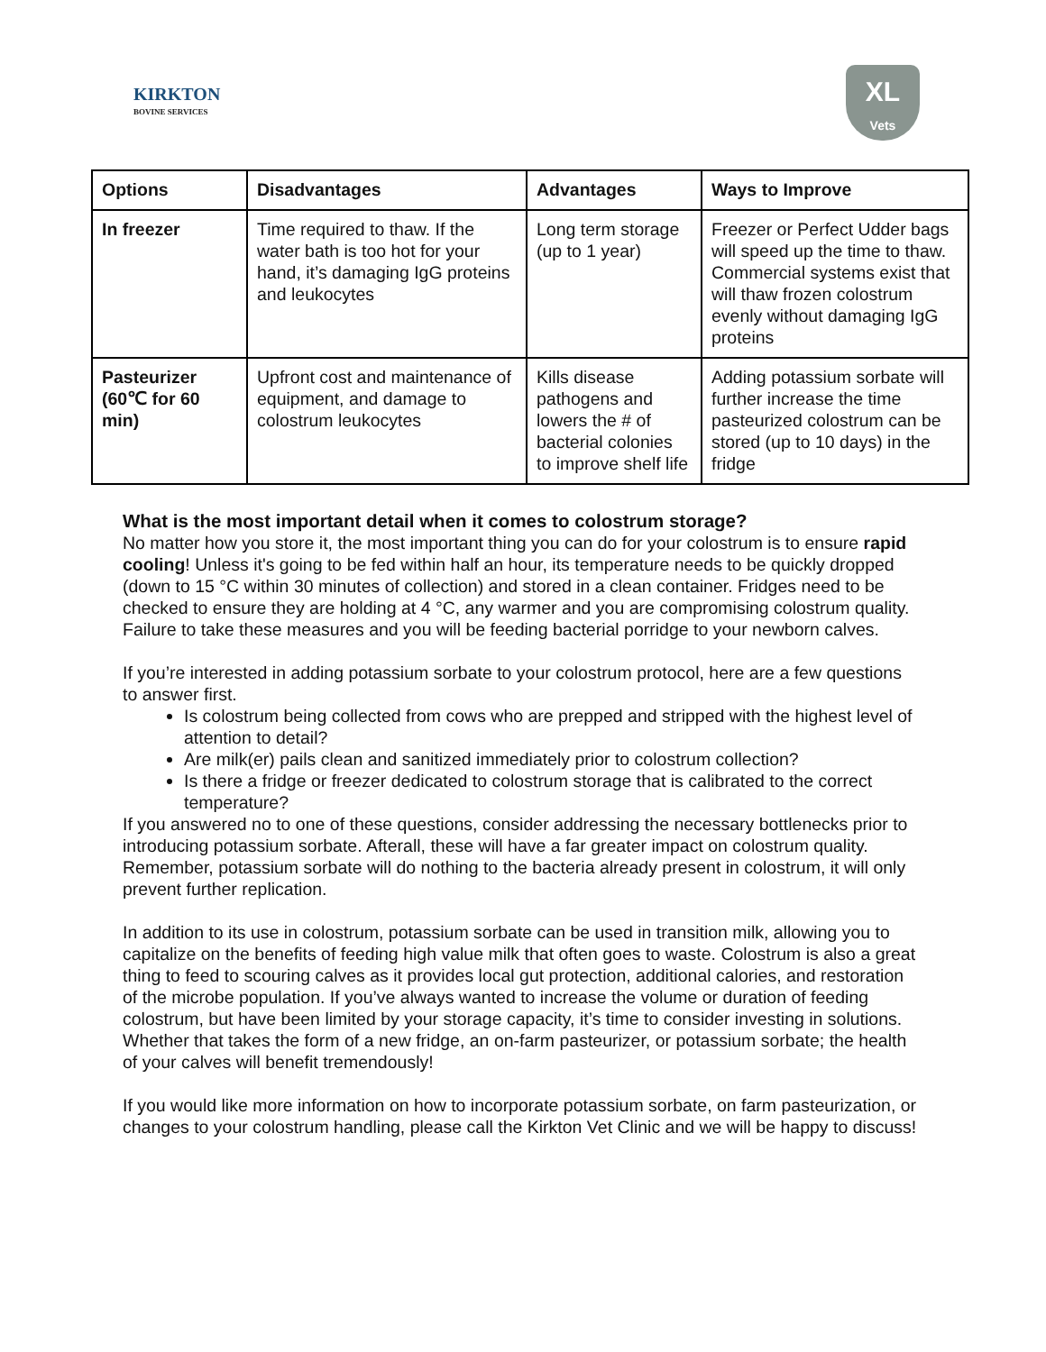KIRKTON
BOVINE SERVICES
XL
Vets
| Options | Disadvantages | Advantages | Ways to Improve |
| --- | --- | --- | --- |
| In freezer | Time required to thaw. If the water bath is too hot for your hand, it’s damaging IgG proteins and leukocytes | Long term storage (up to 1 year) | Freezer or Perfect Udder bags will speed up the time to thaw. Commercial systems exist that will thaw frozen colostrum evenly without damaging IgG proteins |
| Pasteurizer (60℃ for 60 min) | Upfront cost and maintenance of equipment, and damage to colostrum leukocytes | Kills disease pathogens and lowers the # of bacterial colonies to improve shelf life | Adding potassium sorbate will further increase the time pasteurized colostrum can be stored (up to 10 days) in the fridge |
What is the most important detail when it comes to colostrum storage?
No matter how you store it, the most important thing you can do for your colostrum is to ensure rapid cooling! Unless it's going to be fed within half an hour, its temperature needs to be quickly dropped (down to 15 °C within 30 minutes of collection) and stored in a clean container. Fridges need to be checked to ensure they are holding at 4 °C, any warmer and you are compromising colostrum quality. Failure to take these measures and you will be feeding bacterial porridge to your newborn calves.
If you’re interested in adding potassium sorbate to your colostrum protocol, here are a few questions to answer first.
Is colostrum being collected from cows who are prepped and stripped with the highest level of attention to detail?
Are milk(er) pails clean and sanitized immediately prior to colostrum collection?
Is there a fridge or freezer dedicated to colostrum storage that is calibrated to the correct temperature?
If you answered no to one of these questions, consider addressing the necessary bottlenecks prior to introducing potassium sorbate. Afterall, these will have a far greater impact on colostrum quality. Remember, potassium sorbate will do nothing to the bacteria already present in colostrum, it will only prevent further replication.
In addition to its use in colostrum, potassium sorbate can be used in transition milk, allowing you to capitalize on the benefits of feeding high value milk that often goes to waste. Colostrum is also a great thing to feed to scouring calves as it provides local gut protection, additional calories, and restoration of the microbe population. If you’ve always wanted to increase the volume or duration of feeding colostrum, but have been limited by your storage capacity, it’s time to consider investing in solutions. Whether that takes the form of a new fridge, an on-farm pasteurizer, or potassium sorbate; the health of your calves will benefit tremendously!
If you would like more information on how to incorporate potassium sorbate, on farm pasteurization, or changes to your colostrum handling, please call the Kirkton Vet Clinic and we will be happy to discuss!